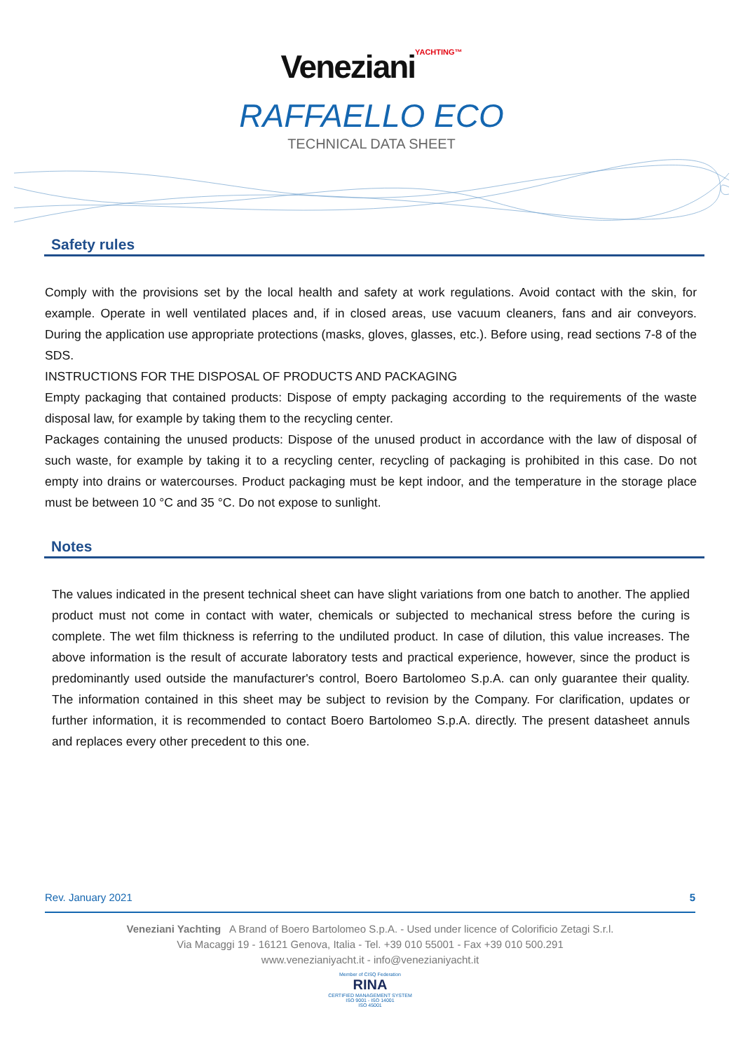Veneziani YACHTING™
RAFFAELLO ECO
TECHNICAL DATA SHEET
Safety rules
Comply with the provisions set by the local health and safety at work regulations. Avoid contact with the skin, for example. Operate in well ventilated places and, if in closed areas, use vacuum cleaners, fans and air conveyors. During the application use appropriate protections (masks, gloves, glasses, etc.). Before using, read sections 7-8 of the SDS.
INSTRUCTIONS FOR THE DISPOSAL OF PRODUCTS AND PACKAGING
Empty packaging that contained products: Dispose of empty packaging according to the requirements of the waste disposal law, for example by taking them to the recycling center.
Packages containing the unused products: Dispose of the unused product in accordance with the law of disposal of such waste, for example by taking it to a recycling center, recycling of packaging is prohibited in this case. Do not empty into drains or watercourses. Product packaging must be kept indoor, and the temperature in the storage place must be between 10 °C and 35 °C. Do not expose to sunlight.
Notes
The values indicated in the present technical sheet can have slight variations from one batch to another. The applied product must not come in contact with water, chemicals or subjected to mechanical stress before the curing is complete. The wet film thickness is referring to the undiluted product. In case of dilution, this value increases. The above information is the result of accurate laboratory tests and practical experience, however, since the product is predominantly used outside the manufacturer's control, Boero Bartolomeo S.p.A. can only guarantee their quality. The information contained in this sheet may be subject to revision by the Company. For clarification, updates or further information, it is recommended to contact Boero Bartolomeo S.p.A. directly. The present datasheet annuls and replaces every other precedent to this one.
Rev. January 2021 5
Veneziani Yachting A Brand of Boero Bartolomeo S.p.A. - Used under licence of Colorificio Zetagi S.r.l.
Via Macaggi 19 - 16121 Genova, Italia - Tel. +39 010 55001 - Fax +39 010 500.291
www.venezianiyacht.it - info@venezianiyacht.it
Member of CISQ Federation
RINA
CERTIFIED MANAGEMENT SYSTEM
ISO 9001 - ISO 14001
ISO 45001